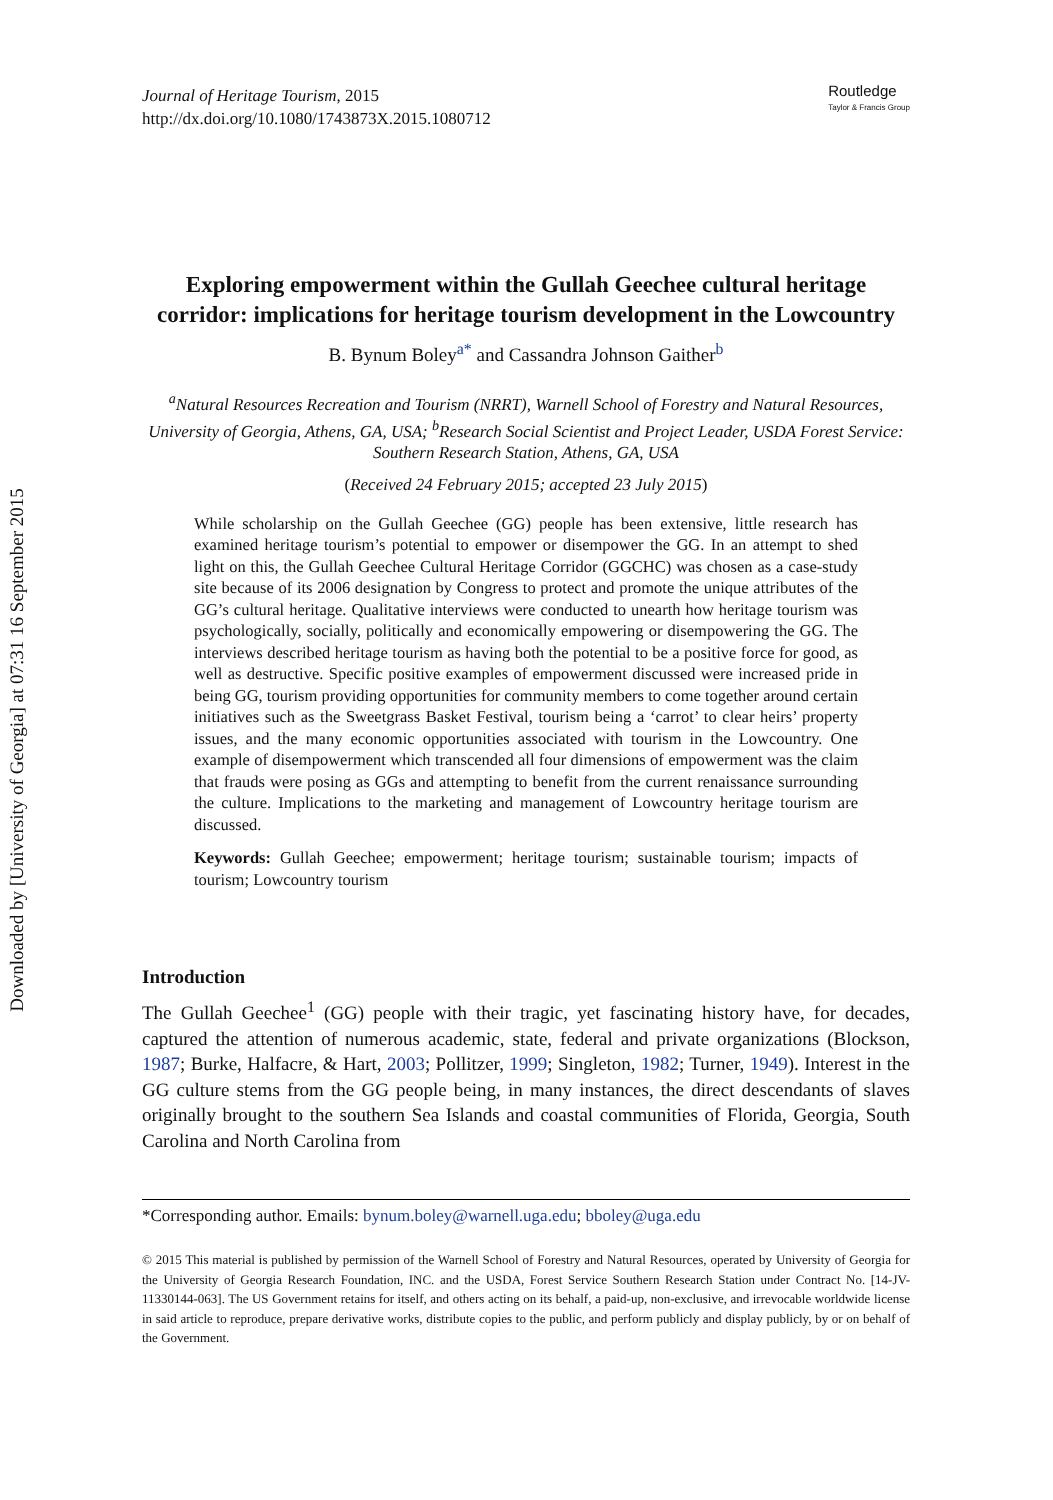Downloaded by [University of Georgia] at 07:31 16 September 2015
Journal of Heritage Tourism, 2015
http://dx.doi.org/10.1080/1743873X.2015.1080712
Routledge
Taylor & Francis Group
Exploring empowerment within the Gullah Geechee cultural heritage corridor: implications for heritage tourism development in the Lowcountry
B. Bynum Boley<sup>a*</sup> and Cassandra Johnson Gaither<sup>b</sup>
<sup>a</sup> Natural Resources Recreation and Tourism (NRRT), Warnell School of Forestry and Natural Resources, University of Georgia, Athens, GA, USA; <sup>b</sup>Research Social Scientist and Project Leader, USDA Forest Service: Southern Research Station, Athens, GA, USA
(Received 24 February 2015; accepted 23 July 2015)
While scholarship on the Gullah Geechee (GG) people has been extensive, little research has examined heritage tourism’s potential to empower or disempower the GG. In an attempt to shed light on this, the Gullah Geechee Cultural Heritage Corridor (GGCHC) was chosen as a case-study site because of its 2006 designation by Congress to protect and promote the unique attributes of the GG’s cultural heritage. Qualitative interviews were conducted to unearth how heritage tourism was psychologically, socially, politically and economically empowering or disempowering the GG. The interviews described heritage tourism as having both the potential to be a positive force for good, as well as destructive. Specific positive examples of empowerment discussed were increased pride in being GG, tourism providing opportunities for community members to come together around certain initiatives such as the Sweetgrass Basket Festival, tourism being a ‘carrot’ to clear heirs’ property issues, and the many economic opportunities associated with tourism in the Lowcountry. One example of disempowerment which transcended all four dimensions of empowerment was the claim that frauds were posing as GGs and attempting to benefit from the current renaissance surrounding the culture. Implications to the marketing and management of Lowcountry heritage tourism are discussed.
Keywords: Gullah Geechee; empowerment; heritage tourism; sustainable tourism; impacts of tourism; Lowcountry tourism
Introduction
The Gullah Geechee<sup>1</sup> (GG) people with their tragic, yet fascinating history have, for decades, captured the attention of numerous academic, state, federal and private organizations (Blockson, 1987; Burke, Halfacre, & Hart, 2003; Pollitzer, 1999; Singleton, 1982; Turner, 1949). Interest in the GG culture stems from the GG people being, in many instances, the direct descendants of slaves originally brought to the southern Sea Islands and coastal communities of Florida, Georgia, South Carolina and North Carolina from
*Corresponding author. Emails: bynum.boley@warnell.uga.edu; bboley@uga.edu
© 2015 This material is published by permission of the Warnell School of Forestry and Natural Resources, operated by University of Georgia for the University of Georgia Research Foundation, INC. and the USDA, Forest Service Southern Research Station under Contract No. [14-JV-11330144-063]. The US Government retains for itself, and others acting on its behalf, a paid-up, non-exclusive, and irrevocable worldwide license in said article to reproduce, prepare derivative works, distribute copies to the public, and perform publicly and display publicly, by or on behalf of the Government.